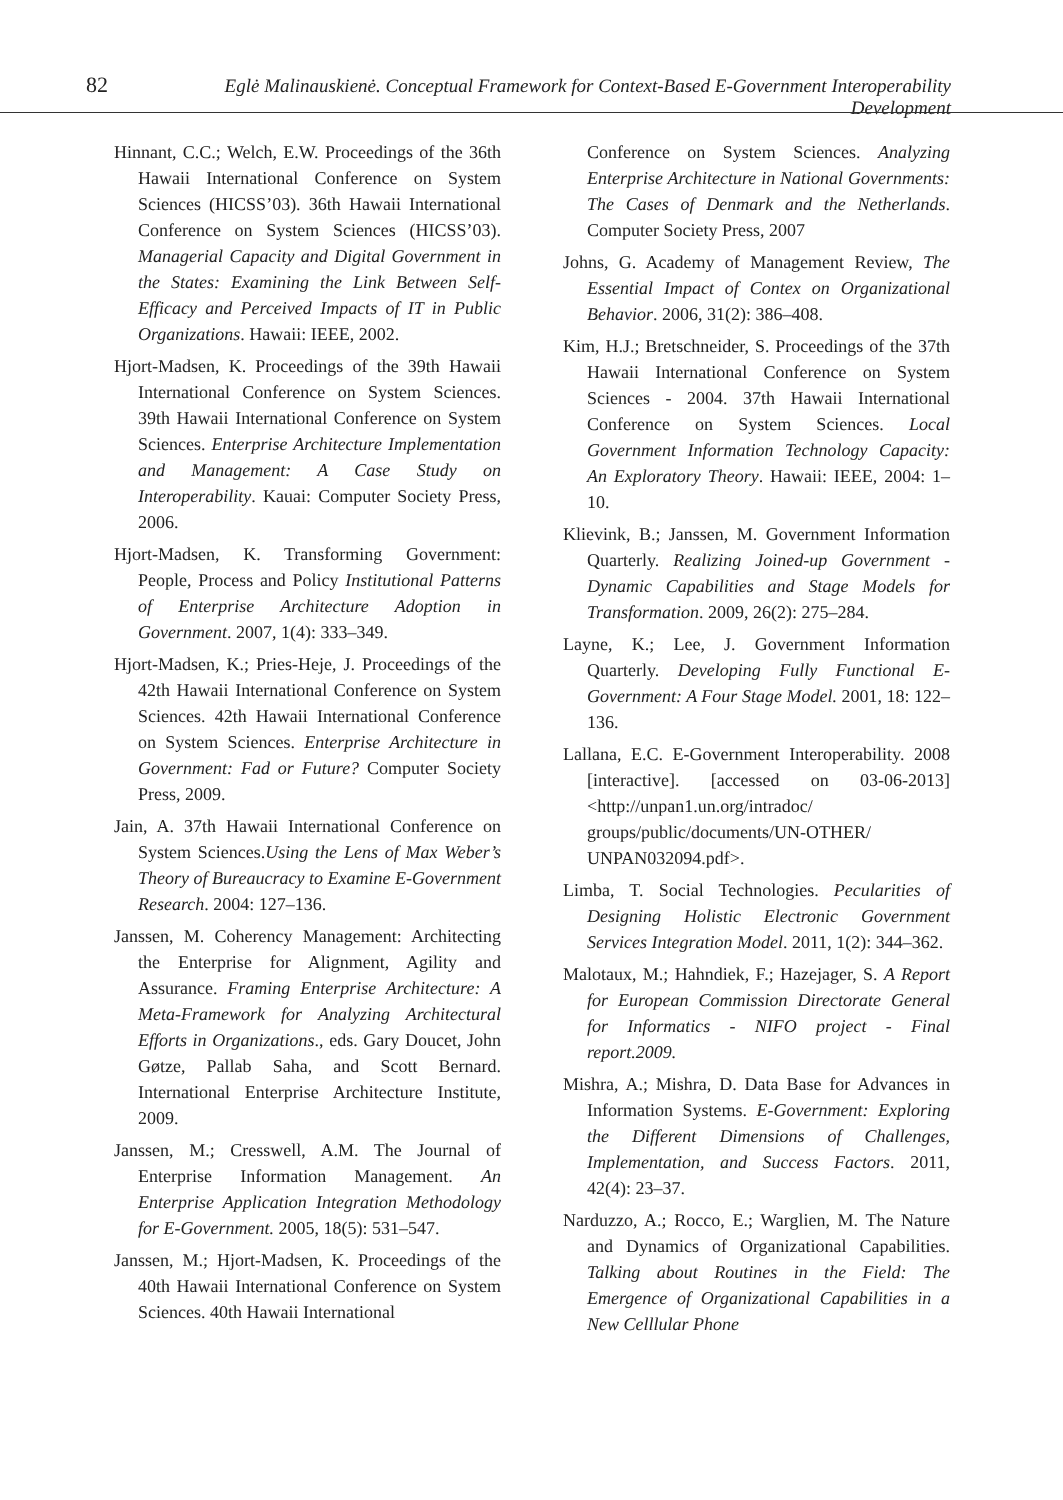82 Eglė Malinauskienė. Conceptual Framework for Context-Based E-Government Interoperability Development
Hinnant, C.C.; Welch, E.W. Proceedings of the 36th Hawaii International Conference on System Sciences (HICSS’03). 36th Hawaii International Conference on System Sciences (HICSS’03). Managerial Capacity and Digital Government in the States: Examining the Link Between Self-Efficacy and Perceived Impacts of IT in Public Organizations. Hawaii: IEEE, 2002.
Hjort-Madsen, K. Proceedings of the 39th Hawaii International Conference on System Sciences. 39th Hawaii International Conference on System Sciences. Enterprise Architecture Implementation and Management: A Case Study on Interoperability. Kauai: Computer Society Press, 2006.
Hjort-Madsen, K. Transforming Government: People, Process and Policy Institutional Patterns of Enterprise Architecture Adoption in Government. 2007, 1(4): 333–349.
Hjort-Madsen, K.; Pries-Heje, J. Proceedings of the 42th Hawaii International Conference on System Sciences. 42th Hawaii International Conference on System Sciences. Enterprise Architecture in Government: Fad or Future? Computer Society Press, 2009.
Jain, A. 37th Hawaii International Conference on System Sciences.Using the Lens of Max Weber’s Theory of Bureaucracy to Examine E-Government Research. 2004: 127–136.
Janssen, M. Coherency Management: Architecting the Enterprise for Alignment, Agility and Assurance. Framing Enterprise Architecture: A Meta-Framework for Analyzing Architectural Efforts in Organizations., eds. Gary Doucet, John Gøtze, Pallab Saha, and Scott Bernard. International Enterprise Architecture Institute, 2009.
Janssen, M.; Cresswell, A.M. The Journal of Enterprise Information Management. An Enterprise Application Integration Methodology for E-Government. 2005, 18(5): 531–547.
Janssen, M.; Hjort-Madsen, K. Proceedings of the 40th Hawaii International Conference on System Sciences. 40th Hawaii International
Conference on System Sciences. Analyzing Enterprise Architecture in National Governments: The Cases of Denmark and the Netherlands. Computer Society Press, 2007
Johns, G. Academy of Management Review, The Essential Impact of Contex on Organizational Behavior. 2006, 31(2): 386–408.
Kim, H.J.; Bretschneider, S. Proceedings of the 37th Hawaii International Conference on System Sciences - 2004. 37th Hawaii International Conference on System Sciences. Local Government Information Technology Capacity: An Exploratory Theory. Hawaii: IEEE, 2004: 1–10.
Klievink, B.; Janssen, M. Government Information Quarterly. Realizing Joined-up Government - Dynamic Capabilities and Stage Models for Transformation. 2009, 26(2): 275–284.
Layne, K.; Lee, J. Government Information Quarterly. Developing Fully Functional E-Government: A Four Stage Model. 2001, 18: 122–136.
Lallana, E.C. E-Government Interoperability. 2008 [interactive]. [accessed on 03-06-2013] <http://unpan1.un.org/intradoc/ groups/public/documents/UN-OTHER/ UNPAN032094.pdf>.
Limba, T. Social Technologies. Pecularities of Designing Holistic Electronic Government Services Integration Model. 2011, 1(2): 344–362.
Malotaux, M.; Hahndiek, F.; Hazejager, S. A Report for European Commission Directorate General for Informatics - NIFO project - Final report.2009.
Mishra, A.; Mishra, D. Data Base for Advances in Information Systems. E-Government: Exploring the Different Dimensions of Challenges, Implementation, and Success Factors. 2011, 42(4): 23–37.
Narduzzo, A.; Rocco, E.; Warglien, M. The Nature and Dynamics of Organizational Capabilities. Talking about Routines in the Field: The Emergence of Organizational Capabilities in a New Celllular Phone